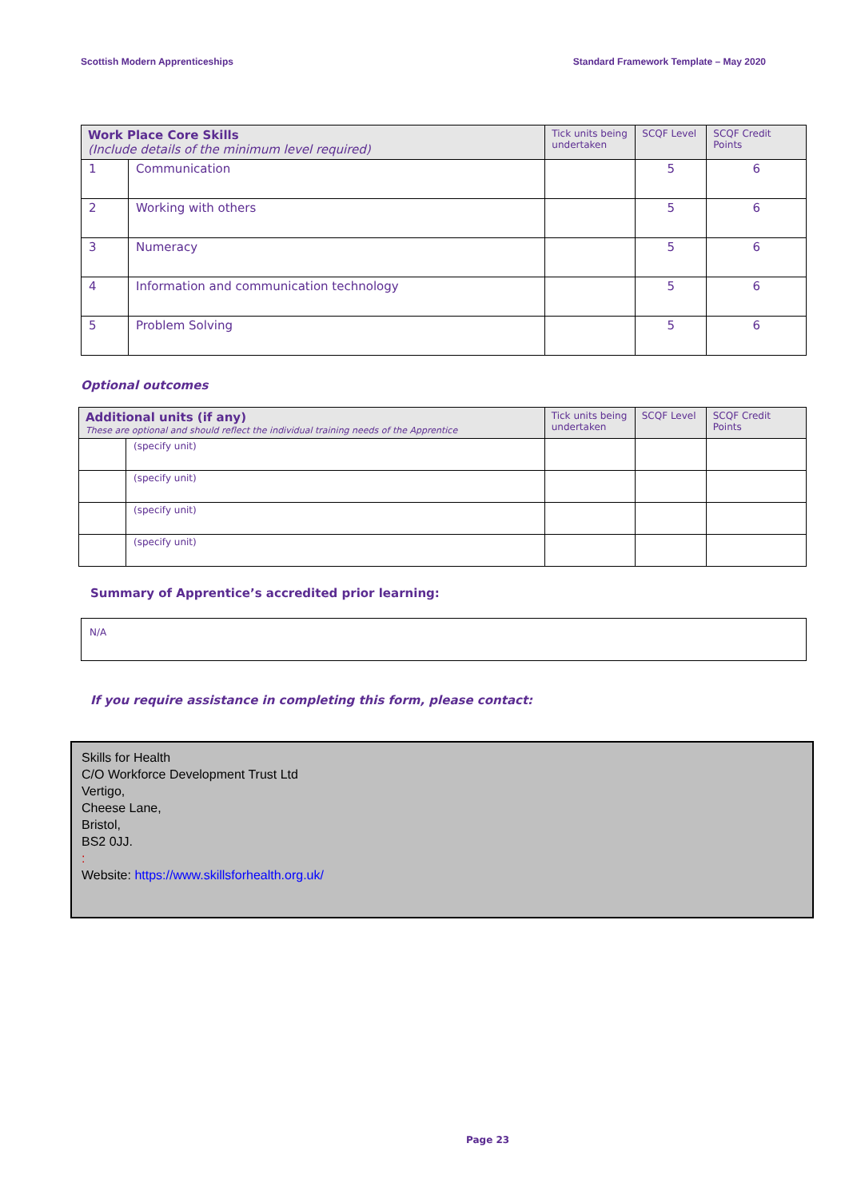Scottish Modern Apprenticeships Standard Framework Template – May 2020
| Work Place Core Skills (Include details of the minimum level required) | | Tick units being undertaken | SCQF Level | SCQF Credit Points |
| --- | --- | --- | --- | --- |
| 1 | Communication | | 5 | 6 |
| 2 | Working with others | | 5 | 6 |
| 3 | Numeracy | | 5 | 6 |
| 4 | Information and communication technology | | 5 | 6 |
| 5 | Problem Solving | | 5 | 6 |
Optional outcomes
| Additional units (if any) These are optional and should reflect the individual training needs of the Apprentice | | Tick units being undertaken | SCQF Level | SCQF Credit Points |
| --- | --- | --- | --- | --- |
| | (specify unit) | | | |
| | (specify unit) | | | |
| | (specify unit) | | | |
| | (specify unit) | | | |
Summary of Apprentice’s accredited prior learning:
N/A
If you require assistance in completing this form, please contact:
Skills for Health
C/O Workforce Development Trust Ltd
Vertigo,
Cheese Lane,
Bristol,
BS2 0JJ.
:
Website: https://www.skillsforhealth.org.uk/
Page 23